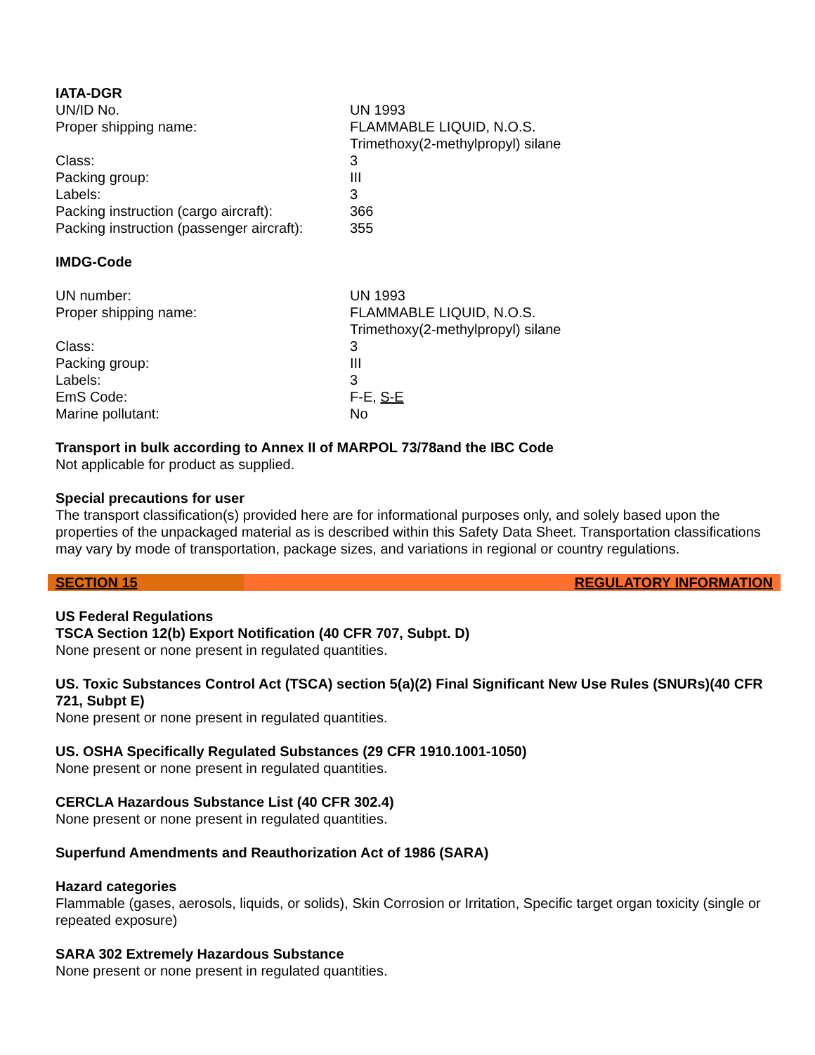IATA-DGR
| UN/ID No. | UN 1993 |
| Proper shipping name: | FLAMMABLE LIQUID, N.O.S. Trimethoxy(2-methylpropyl) silane |
| Class: | 3 |
| Packing group: | III |
| Labels: | 3 |
| Packing instruction (cargo aircraft): | 366 |
| Packing instruction (passenger aircraft): | 355 |
IMDG-Code
| UN number: | UN 1993 |
| Proper shipping name: | FLAMMABLE LIQUID, N.O.S. Trimethoxy(2-methylpropyl) silane |
| Class: | 3 |
| Packing group: | III |
| Labels: | 3 |
| EmS Code: | F-E, S-E |
| Marine pollutant: | No |
Transport in bulk according to Annex II of MARPOL 73/78and the IBC Code
Not applicable for product as supplied.
Special precautions for user
The transport classification(s) provided here are for informational purposes only, and solely based upon the properties of the unpackaged material as is described within this Safety Data Sheet. Transportation classifications may vary by mode of transportation, package sizes, and variations in regional or country regulations.
SECTION 15 REGULATORY INFORMATION
US Federal Regulations
TSCA Section 12(b) Export Notification (40 CFR 707, Subpt. D)
None present or none present in regulated quantities.
US. Toxic Substances Control Act (TSCA) section 5(a)(2) Final Significant New Use Rules (SNURs)(40 CFR 721, Subpt E)
None present or none present in regulated quantities.
US. OSHA Specifically Regulated Substances (29 CFR 1910.1001-1050)
None present or none present in regulated quantities.
CERCLA Hazardous Substance List (40 CFR 302.4)
None present or none present in regulated quantities.
Superfund Amendments and Reauthorization Act of 1986 (SARA)
Hazard categories
Flammable (gases, aerosols, liquids, or solids), Skin Corrosion or Irritation, Specific target organ toxicity (single or repeated exposure)
SARA 302 Extremely Hazardous Substance
None present or none present in regulated quantities.